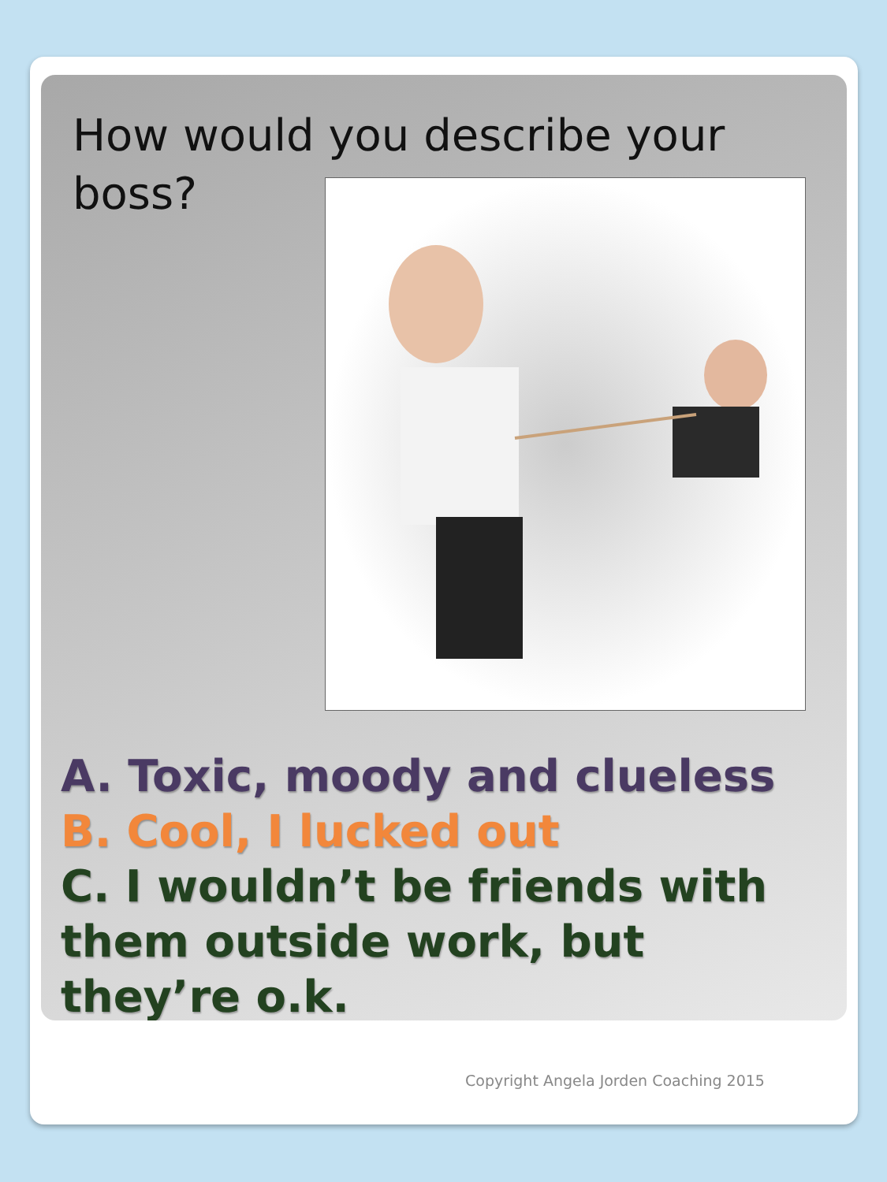How would you describe your boss?
A. Toxic, moody and clueless
B. Cool, I lucked out
C. I wouldn’t be friends with them outside work, but they’re o.k.
Copyright Angela Jorden Coaching 2015